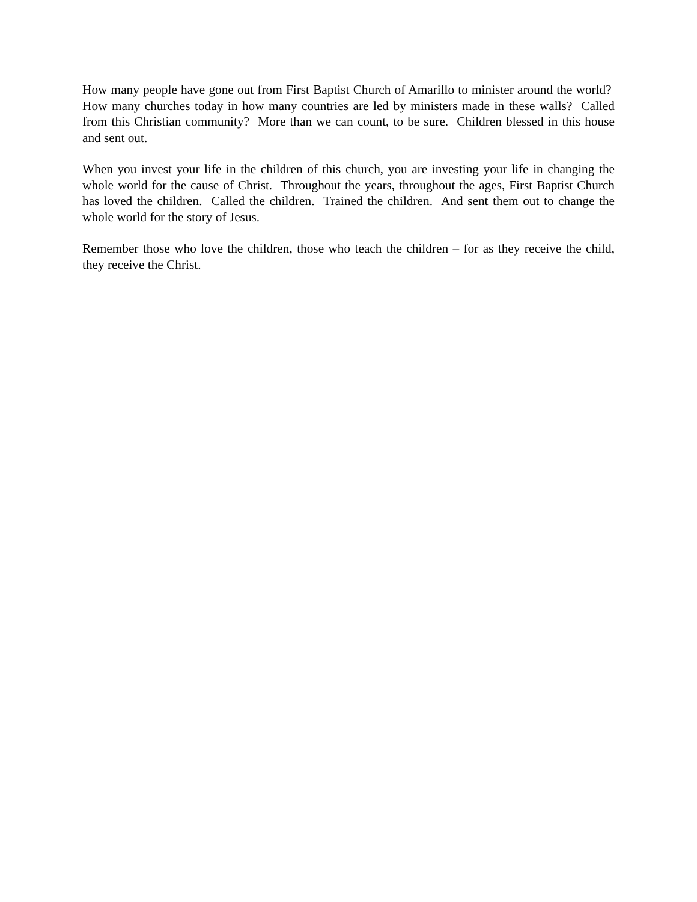How many people have gone out from First Baptist Church of Amarillo to minister around the world? How many churches today in how many countries are led by ministers made in these walls? Called from this Christian community? More than we can count, to be sure. Children blessed in this house and sent out.
When you invest your life in the children of this church, you are investing your life in changing the whole world for the cause of Christ. Throughout the years, throughout the ages, First Baptist Church has loved the children. Called the children. Trained the children. And sent them out to change the whole world for the story of Jesus.
Remember those who love the children, those who teach the children – for as they receive the child, they receive the Christ.